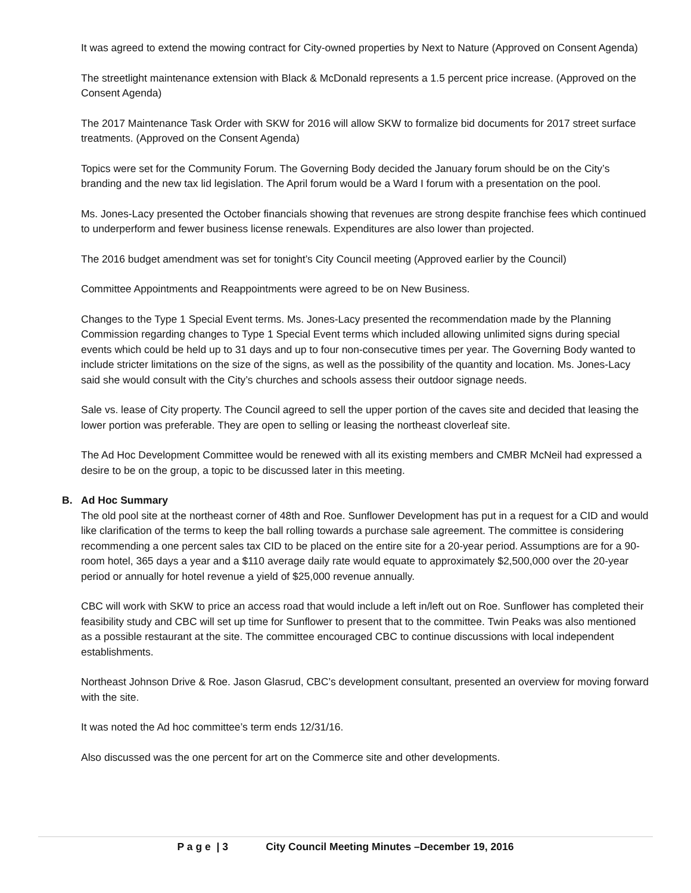It was agreed to extend the mowing contract for City-owned properties by Next to Nature (Approved on Consent Agenda)
The streetlight maintenance extension with Black & McDonald represents a 1.5 percent price increase. (Approved on the Consent Agenda)
The 2017 Maintenance Task Order with SKW for 2016 will allow SKW to formalize bid documents for 2017 street surface treatments. (Approved on the Consent Agenda)
Topics were set for the Community Forum. The Governing Body decided the January forum should be on the City’s branding and the new tax lid legislation. The April forum would be a Ward I forum with a presentation on the pool.
Ms. Jones-Lacy presented the October financials showing that revenues are strong despite franchise fees which continued to underperform and fewer business license renewals. Expenditures are also lower than projected.
The 2016 budget amendment was set for tonight’s City Council meeting (Approved earlier by the Council)
Committee Appointments and Reappointments were agreed to be on New Business.
Changes to the Type 1 Special Event terms. Ms. Jones-Lacy presented the recommendation made by the Planning Commission regarding changes to Type 1 Special Event terms which included allowing unlimited signs during special events which could be held up to 31 days and up to four non-consecutive times per year. The Governing Body wanted to include stricter limitations on the size of the signs, as well as the possibility of the quantity and location. Ms. Jones-Lacy said she would consult with the City’s churches and schools assess their outdoor signage needs.
Sale vs. lease of City property. The Council agreed to sell the upper portion of the caves site and decided that leasing the lower portion was preferable. They are open to selling or leasing the northeast cloverleaf site.
The Ad Hoc Development Committee would be renewed with all its existing members and CMBR McNeil had expressed a desire to be on the group, a topic to be discussed later in this meeting.
B. Ad Hoc Summary
The old pool site at the northeast corner of 48th and Roe. Sunflower Development has put in a request for a CID and would like clarification of the terms to keep the ball rolling towards a purchase sale agreement. The committee is considering recommending a one percent sales tax CID to be placed on the entire site for a 20-year period. Assumptions are for a 90-room hotel, 365 days a year and a $110 average daily rate would equate to approximately $2,500,000 over the 20-year period or annually for hotel revenue a yield of $25,000 revenue annually.
CBC will work with SKW to price an access road that would include a left in/left out on Roe. Sunflower has completed their feasibility study and CBC will set up time for Sunflower to present that to the committee. Twin Peaks was also mentioned as a possible restaurant at the site. The committee encouraged CBC to continue discussions with local independent establishments.
Northeast Johnson Drive & Roe. Jason Glasrud, CBC’s development consultant, presented an overview for moving forward with the site.
It was noted the Ad hoc committee’s term ends 12/31/16.
Also discussed was the one percent for art on the Commerce site and other developments.
P a g e | 3 City Council Meeting Minutes –December 19, 2016